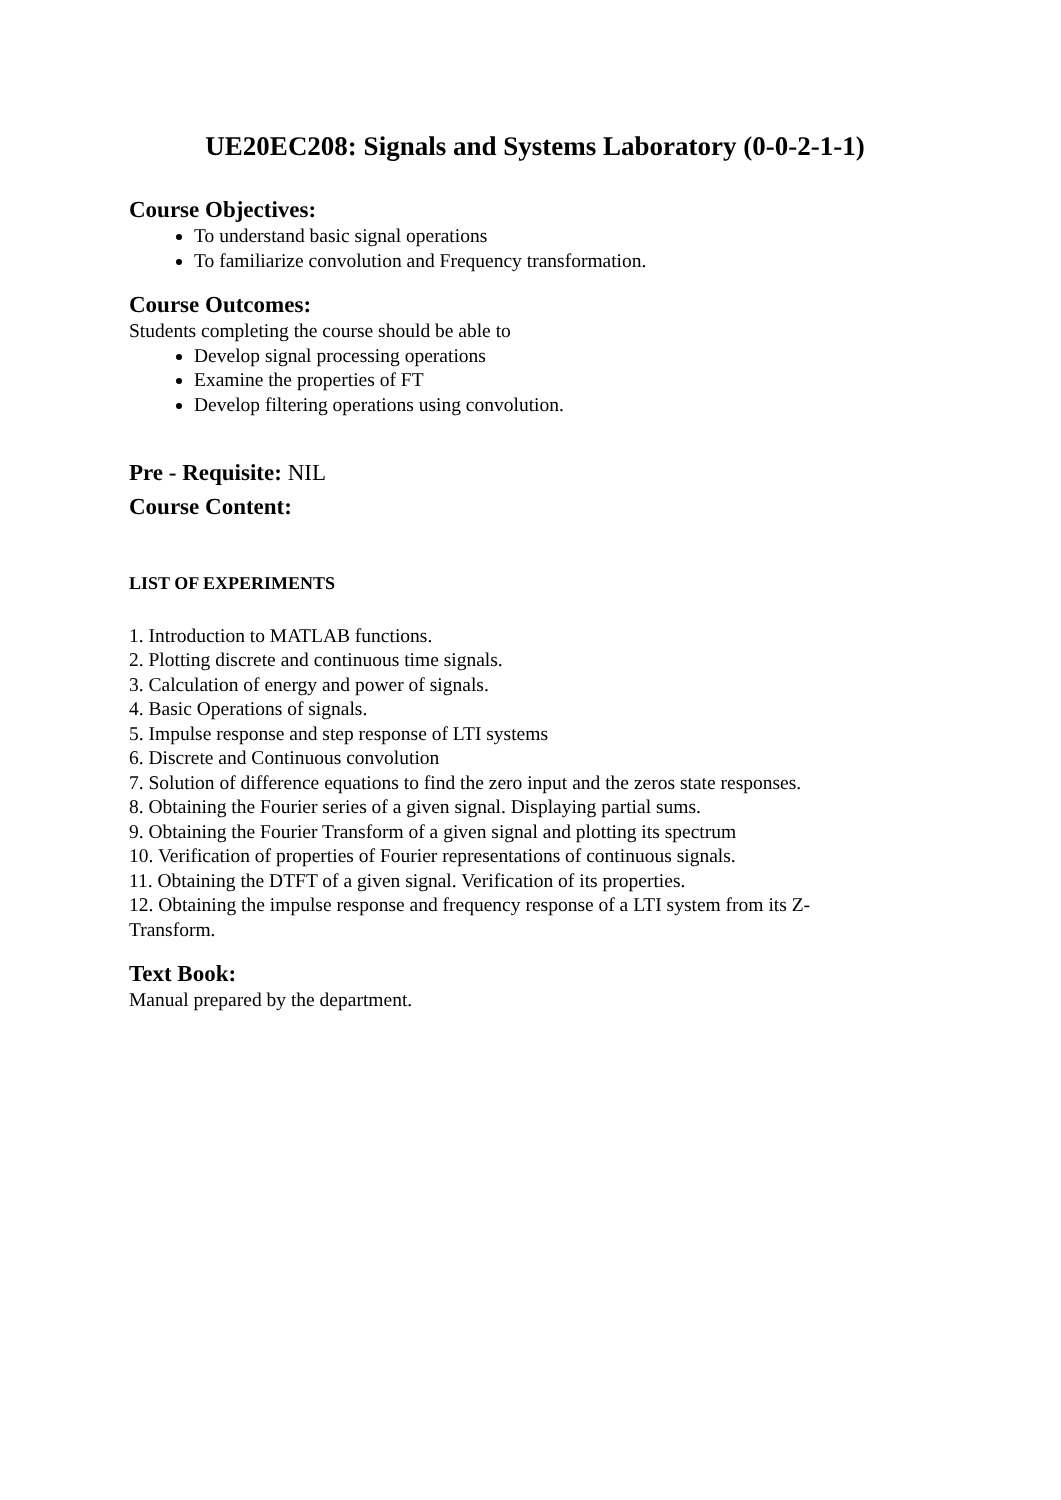UE20EC208: Signals and Systems Laboratory (0-0-2-1-1)
Course Objectives:
To understand basic signal operations
To familiarize convolution and Frequency transformation.
Course Outcomes:
Students completing the course should be able to
Develop signal processing operations
Examine the properties of FT
Develop filtering operations using convolution.
Pre - Requisite: NIL
Course Content:
LIST OF EXPERIMENTS
1. Introduction to MATLAB functions.
2. Plotting discrete and continuous time signals.
3. Calculation of energy and power of signals.
4. Basic Operations of signals.
5. Impulse response and step response of LTI systems
6. Discrete and Continuous convolution
7. Solution of difference equations to find the zero input and the zeros state responses.
8. Obtaining the Fourier series of a given signal. Displaying partial sums.
9. Obtaining the Fourier Transform of a given signal and plotting its spectrum
10. Verification of properties of Fourier representations of continuous signals.
11. Obtaining the DTFT of a given signal. Verification of its properties.
12. Obtaining the impulse response and frequency response of a LTI system from its Z-
Transform.
Text Book:
Manual prepared by the department.